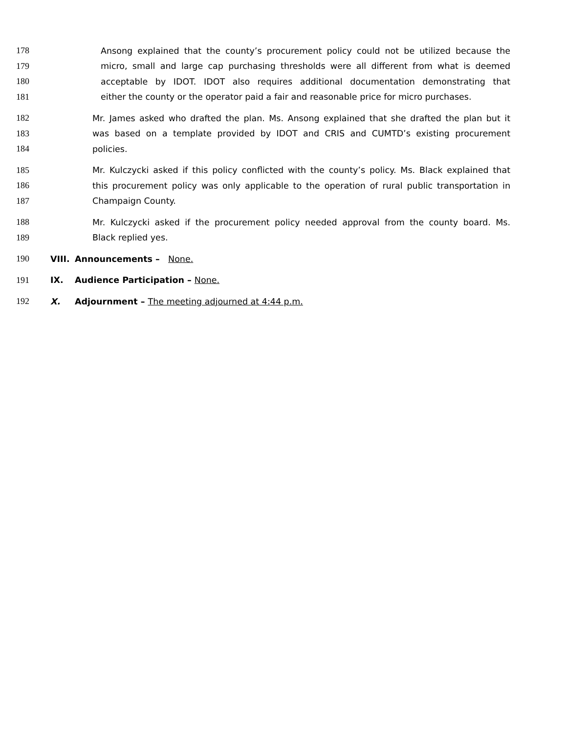178 Ansong explained that the county’s procurement policy could not be utilized because the
179 micro, small and large cap purchasing thresholds were all different from what is deemed
180 acceptable by IDOT. IDOT also requires additional documentation demonstrating that
181 either the county or the operator paid a fair and reasonable price for micro purchases.
182 Mr. James asked who drafted the plan. Ms. Ansong explained that she drafted the plan but it
183 was based on a template provided by IDOT and CRIS and CUMTD’s existing procurement
184 policies.
185 Mr. Kulczycki asked if this policy conflicted with the county’s policy. Ms. Black explained that
186 this procurement policy was only applicable to the operation of rural public transportation in
187 Champaign County.
188 Mr. Kulczycki asked if the procurement policy needed approval from the county board. Ms.
189 Black replied yes.
190 VIII. Announcements – None.
191 IX. Audience Participation – None.
192 X. Adjournment – The meeting adjourned at 4:44 p.m.